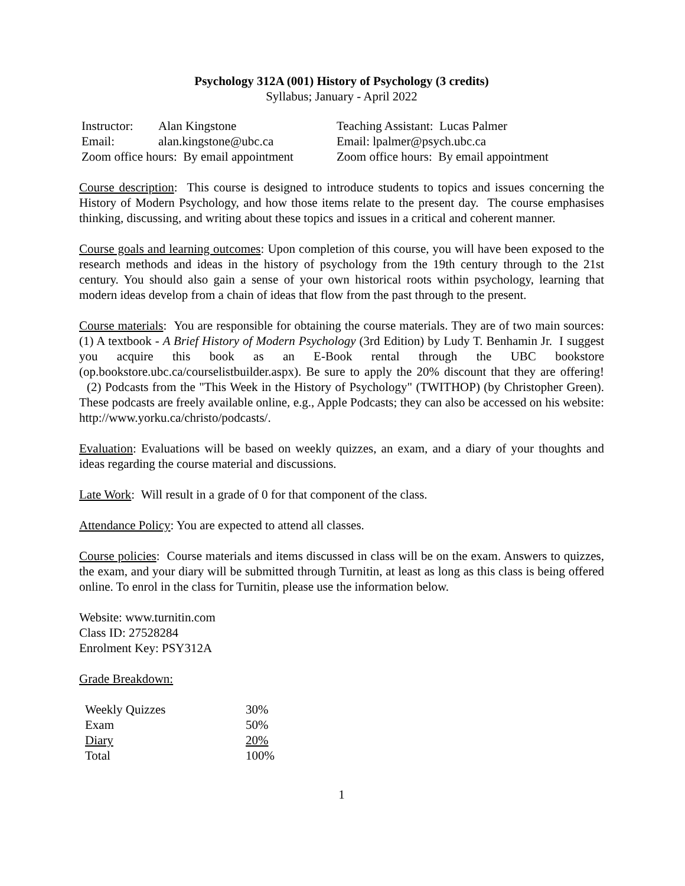Psychology 312A (001) History of Psychology (3 credits)
Syllabus; January - April 2022
| Instructor: | Alan Kingstone | Teaching Assistant: Lucas Palmer |
| Email: | alan.kingstone@ubc.ca | Email: lpalmer@psych.ubc.ca |
| Zoom office hours: By email appointment | | Zoom office hours: By email appointment |
Course description: This course is designed to introduce students to topics and issues concerning the History of Modern Psychology, and how those items relate to the present day. The course emphasises thinking, discussing, and writing about these topics and issues in a critical and coherent manner.
Course goals and learning outcomes: Upon completion of this course, you will have been exposed to the research methods and ideas in the history of psychology from the 19th century through to the 21st century. You should also gain a sense of your own historical roots within psychology, learning that modern ideas develop from a chain of ideas that flow from the past through to the present.
Course materials: You are responsible for obtaining the course materials. They are of two main sources: (1) A textbook - A Brief History of Modern Psychology (3rd Edition) by Ludy T. Benhamin Jr. I suggest you acquire this book as an E-Book rental through the UBC bookstore (op.bookstore.ubc.ca/courselistbuilder.aspx). Be sure to apply the 20% discount that they are offering! (2) Podcasts from the "This Week in the History of Psychology" (TWITHOP) (by Christopher Green). These podcasts are freely available online, e.g., Apple Podcasts; they can also be accessed on his website: http://www.yorku.ca/christo/podcasts/.
Evaluation: Evaluations will be based on weekly quizzes, an exam, and a diary of your thoughts and ideas regarding the course material and discussions.
Late Work: Will result in a grade of 0 for that component of the class.
Attendance Policy: You are expected to attend all classes.
Course policies: Course materials and items discussed in class will be on the exam. Answers to quizzes, the exam, and your diary will be submitted through Turnitin, at least as long as this class is being offered online. To enrol in the class for Turnitin, please use the information below.
Website: www.turnitin.com
Class ID: 27528284
Enrolment Key: PSY312A
Grade Breakdown:
| Weekly Quizzes | 30% |
| Exam | 50% |
| Diary | 20% |
| Total | 100% |
1